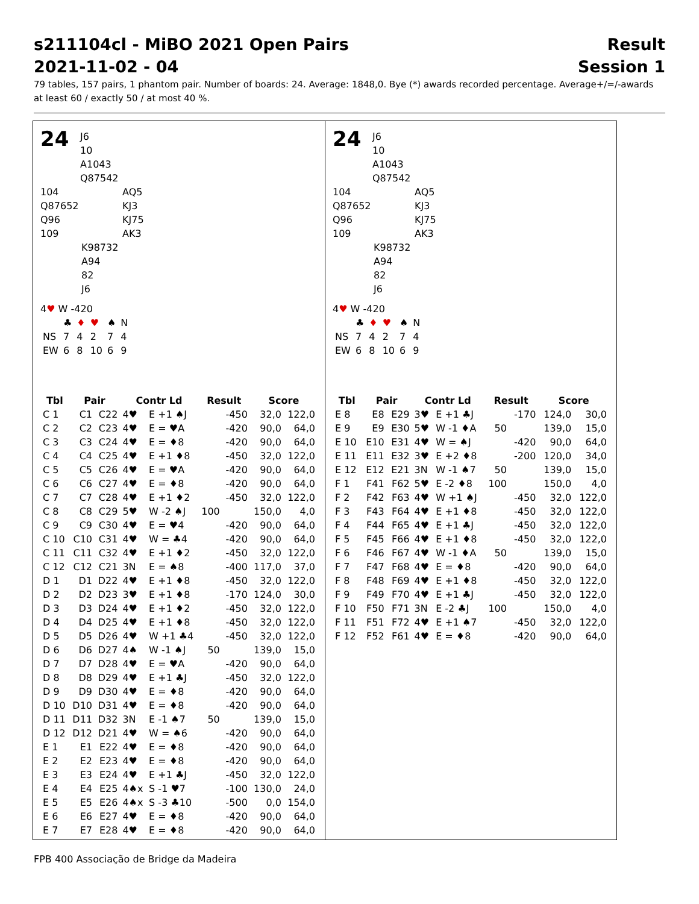s211104cl - MiBO 2021 Open Pairs Result
2021-11-02 - 04 Session 1
79 tables, 157 pairs, 1 phantom pair. Number of boards: 24. Average: 1848,0. Bye (*) awards recorded percentage. Average+/=/-awards at least 60 / exactly 50 / at most 40 %.
24 J6
10
A1043
Q87542
104
Q87652
Q96
109
AQ5
KJ3
KJ75
AK3
K98732
A94
82
J6
4♥ W -420
| | ♣ | ♦ | ♥ | ♠ | N |
| NS | 7 | 4 | 2 | 7 | 4 |
| EW | 6 | 8 | 10 | 6 | 9 |
| Tbl | Pair | | Contr Ld | | Result | | Score | |
| --- | --- | --- | --- | --- | --- | --- | --- | --- |
| C 1 | C1 | C22 | 4♥ | E +1 ♠J | | -450 | 32,0 | 122,0 |
| C 2 | C2 | C23 | 4♥ | E = ♥A | | -420 | 90,0 | 64,0 |
| C 3 | C3 | C24 | 4♥ | E = ♦8 | | -420 | 90,0 | 64,0 |
| C 4 | C4 | C25 | 4♥ | E +1 ♦8 | | -450 | 32,0 | 122,0 |
| C 5 | C5 | C26 | 4♥ | E = ♥A | | -420 | 90,0 | 64,0 |
| C 6 | C6 | C27 | 4♥ | E = ♦8 | | -420 | 90,0 | 64,0 |
| C 7 | C7 | C28 | 4♥ | E +1 ♦2 | | -450 | 32,0 | 122,0 |
| C 8 | C8 | C29 | 5♥ | W -2 ♠J | 100 | | 150,0 | 4,0 |
| C 9 | C9 | C30 | 4♥ | E = ♥4 | | -420 | 90,0 | 64,0 |
| C 10 | C10 | C31 | 4♥ | W = ♣4 | | -420 | 90,0 | 64,0 |
| C 11 | C11 | C32 | 4♥ | E +1 ♦2 | | -450 | 32,0 | 122,0 |
| C 12 | C12 | C21 | 3N | E = ♠8 | | -400 | 117,0 | 37,0 |
| D 1 | D1 | D22 | 4♥ | E +1 ♦8 | | -450 | 32,0 | 122,0 |
| D 2 | D2 | D23 | 3♥ | E +1 ♦8 | | -170 | 124,0 | 30,0 |
| D 3 | D3 | D24 | 4♥ | E +1 ♦2 | | -450 | 32,0 | 122,0 |
| D 4 | D4 | D25 | 4♥ | E +1 ♦8 | | -450 | 32,0 | 122,0 |
| D 5 | D5 | D26 | 4♥ | W +1 ♣4 | | -450 | 32,0 | 122,0 |
| D 6 | D6 | D27 | 4♠ | W -1 ♠J | 50 | | 139,0 | 15,0 |
| D 7 | D7 | D28 | 4♥ | E = ♥A | | -420 | 90,0 | 64,0 |
| D 8 | D8 | D29 | 4♥ | E +1 ♣J | | -450 | 32,0 | 122,0 |
| D 9 | D9 | D30 | 4♥ | E = ♦8 | | -420 | 90,0 | 64,0 |
| D 10 | D10 | D31 | 4♥ | E = ♦8 | | -420 | 90,0 | 64,0 |
| D 11 | D11 | D32 | 3N | E -1 ♠7 | 50 | | 139,0 | 15,0 |
| D 12 | D12 | D21 | 4♥ | W = ♠6 | | -420 | 90,0 | 64,0 |
| E 1 | E1 | E22 | 4♥ | E = ♦8 | | -420 | 90,0 | 64,0 |
| E 2 | E2 | E23 | 4♥ | E = ♦8 | | -420 | 90,0 | 64,0 |
| E 3 | E3 | E24 | 4♥ | E +1 ♣J | | -450 | 32,0 | 122,0 |
| E 4 | E4 | E25 | 4♠x | S -1 ♥7 | | -100 | 130,0 | 24,0 |
| E 5 | E5 | E26 | 4♠x | S -3 ♣10 | | -500 | 0,0 | 154,0 |
| E 6 | E6 | E27 | 4♥ | E = ♦8 | | -420 | 90,0 | 64,0 |
| E 7 | E7 | E28 | 4♥ | E = ♦8 | | -420 | 90,0 | 64,0 |
24 J6
10
A1043
Q87542
104
Q87652
Q96
109
AQ5
KJ3
KJ75
AK3
K98732
A94
82
J6
4♥ W -420
| | ♣ | ♦ | ♥ | ♠ | N |
| NS | 7 | 4 | 2 | 7 | 4 |
| EW | 6 | 8 | 10 | 6 | 9 |
| Tbl | Pair | | Contr Ld | | Result | | Score | |
| --- | --- | --- | --- | --- | --- | --- | --- | --- |
| E 8 | E8 | E29 | 3♥ | E +1 ♣J | | -170 | 124,0 | 30,0 |
| E 9 | E9 | E30 | 5♥ | W -1 ♦A | 50 | | 139,0 | 15,0 |
| E 10 | E10 | E31 | 4♥ | W = ♠J | | -420 | 90,0 | 64,0 |
| E 11 | E11 | E32 | 3♥ | E +2 ♦8 | | -200 | 120,0 | 34,0 |
| E 12 | E12 | E21 | 3N | W -1 ♠7 | 50 | | 139,0 | 15,0 |
| F 1 | F41 | F62 | 5♥ | E -2 ♦8 | 100 | | 150,0 | 4,0 |
| F 2 | F42 | F63 | 4♥ | W +1 ♠J | | -450 | 32,0 | 122,0 |
| F 3 | F43 | F64 | 4♥ | E +1 ♦8 | | -450 | 32,0 | 122,0 |
| F 4 | F44 | F65 | 4♥ | E +1 ♣J | | -450 | 32,0 | 122,0 |
| F 5 | F45 | F66 | 4♥ | E +1 ♦8 | | -450 | 32,0 | 122,0 |
| F 6 | F46 | F67 | 4♥ | W -1 ♦A | 50 | | 139,0 | 15,0 |
| F 7 | F47 | F68 | 4♥ | E = ♦8 | | -420 | 90,0 | 64,0 |
| F 8 | F48 | F69 | 4♥ | E +1 ♦8 | | -450 | 32,0 | 122,0 |
| F 9 | F49 | F70 | 4♥ | E +1 ♣J | | -450 | 32,0 | 122,0 |
| F 10 | F50 | F71 | 3N | E -2 ♣J | 100 | | 150,0 | 4,0 |
| F 11 | F51 | F72 | 4♥ | E +1 ♠7 | | -450 | 32,0 | 122,0 |
| F 12 | F52 | F61 | 4♥ | E = ♦8 | | -420 | 90,0 | 64,0 |
FPB 400 Associação de Bridge da Madeira